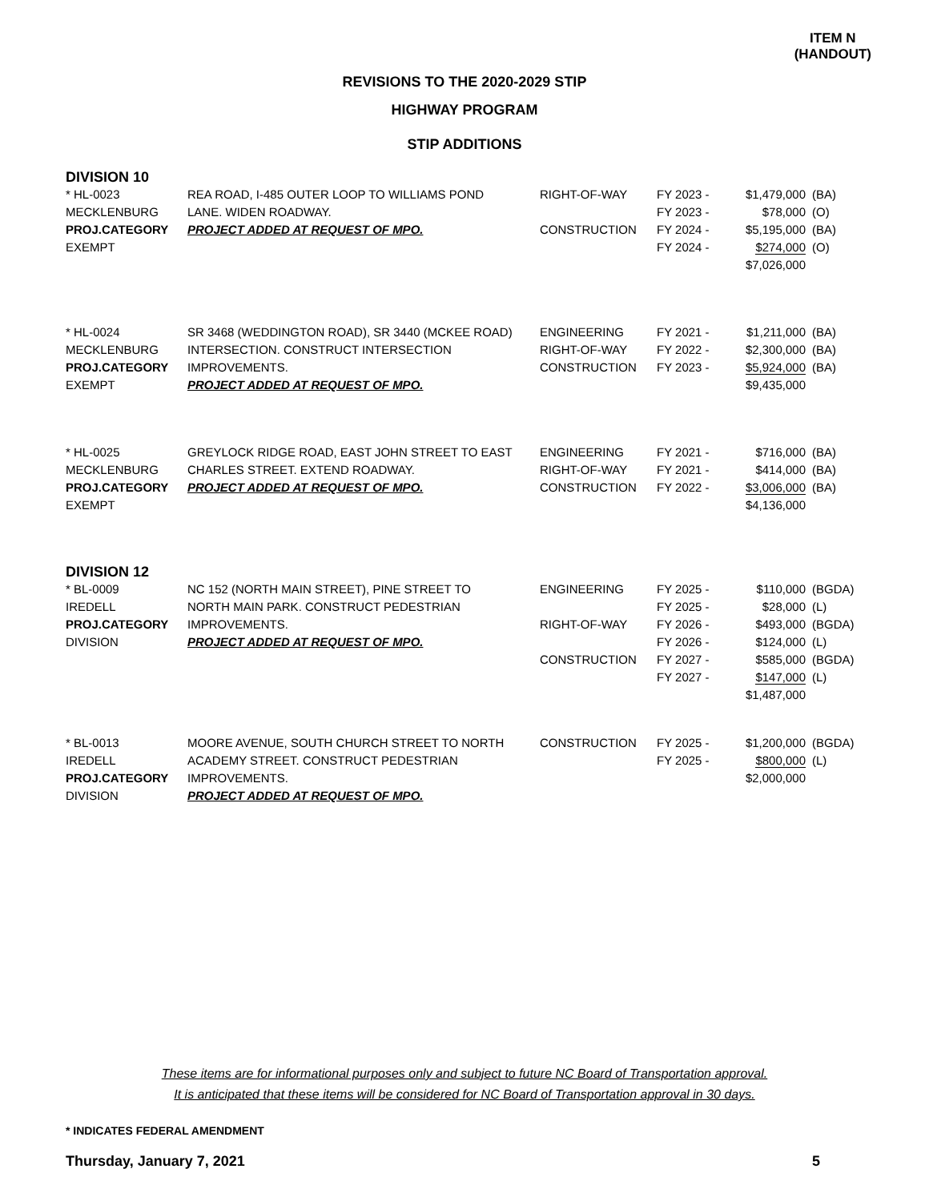ITEM N
(HANDOUT)
REVISIONS TO THE 2020-2029 STIP
HIGHWAY PROGRAM
STIP ADDITIONS
DIVISION 10
| * HL-0023 MECKLENBURG PROJ.CATEGORY EXEMPT | REA ROAD, I-485 OUTER LOOP TO WILLIAMS POND LANE. WIDEN ROADWAY. PROJECT ADDED AT REQUEST OF MPO. | RIGHT-OF-WAY CONSTRUCTION | FY 2023 - FY 2023 - FY 2024 - FY 2024 - | $1,479,000 $78,000 $5,195,000 $274,000 $7,026,000 | (BA) (O) (BA) (O) |
| * HL-0024 MECKLENBURG PROJ.CATEGORY EXEMPT | SR 3468 (WEDDINGTON ROAD), SR 3440 (MCKEE ROAD) INTERSECTION. CONSTRUCT INTERSECTION IMPROVEMENTS. PROJECT ADDED AT REQUEST OF MPO. | ENGINEERING RIGHT-OF-WAY CONSTRUCTION | FY 2021 - FY 2022 - FY 2023 - | $1,211,000 $2,300,000 $5,924,000 $9,435,000 | (BA) (BA) (BA) |
| * HL-0025 MECKLENBURG PROJ.CATEGORY EXEMPT | GREYLOCK RIDGE ROAD, EAST JOHN STREET TO EAST CHARLES STREET. EXTEND ROADWAY. PROJECT ADDED AT REQUEST OF MPO. | ENGINEERING RIGHT-OF-WAY CONSTRUCTION | FY 2021 - FY 2021 - FY 2022 - | $716,000 $414,000 $3,006,000 $4,136,000 | (BA) (BA) (BA) |
DIVISION 12
| * BL-0009 IREDELL PROJ.CATEGORY DIVISION | NC 152 (NORTH MAIN STREET), PINE STREET TO NORTH MAIN PARK. CONSTRUCT PEDESTRIAN IMPROVEMENTS. PROJECT ADDED AT REQUEST OF MPO. | ENGINEERING RIGHT-OF-WAY CONSTRUCTION | FY 2025 - FY 2025 - FY 2026 - FY 2026 - FY 2027 - FY 2027 - | $110,000 $28,000 $493,000 $124,000 $585,000 $147,000 $1,487,000 | (BGDA) (L) (BGDA) (L) (BGDA) (L) |
| * BL-0013 IREDELL PROJ.CATEGORY DIVISION | MOORE AVENUE, SOUTH CHURCH STREET TO NORTH ACADEMY STREET. CONSTRUCT PEDESTRIAN IMPROVEMENTS. PROJECT ADDED AT REQUEST OF MPO. | CONSTRUCTION | FY 2025 - FY 2025 - | $1,200,000 $800,000 $2,000,000 | (BGDA) (L) |
These items are for informational purposes only and subject to future NC Board of Transportation approval.
It is anticipated that these items will be considered for NC Board of Transportation approval in 30 days.
* INDICATES FEDERAL AMENDMENT
Thursday, January 7, 2021 5